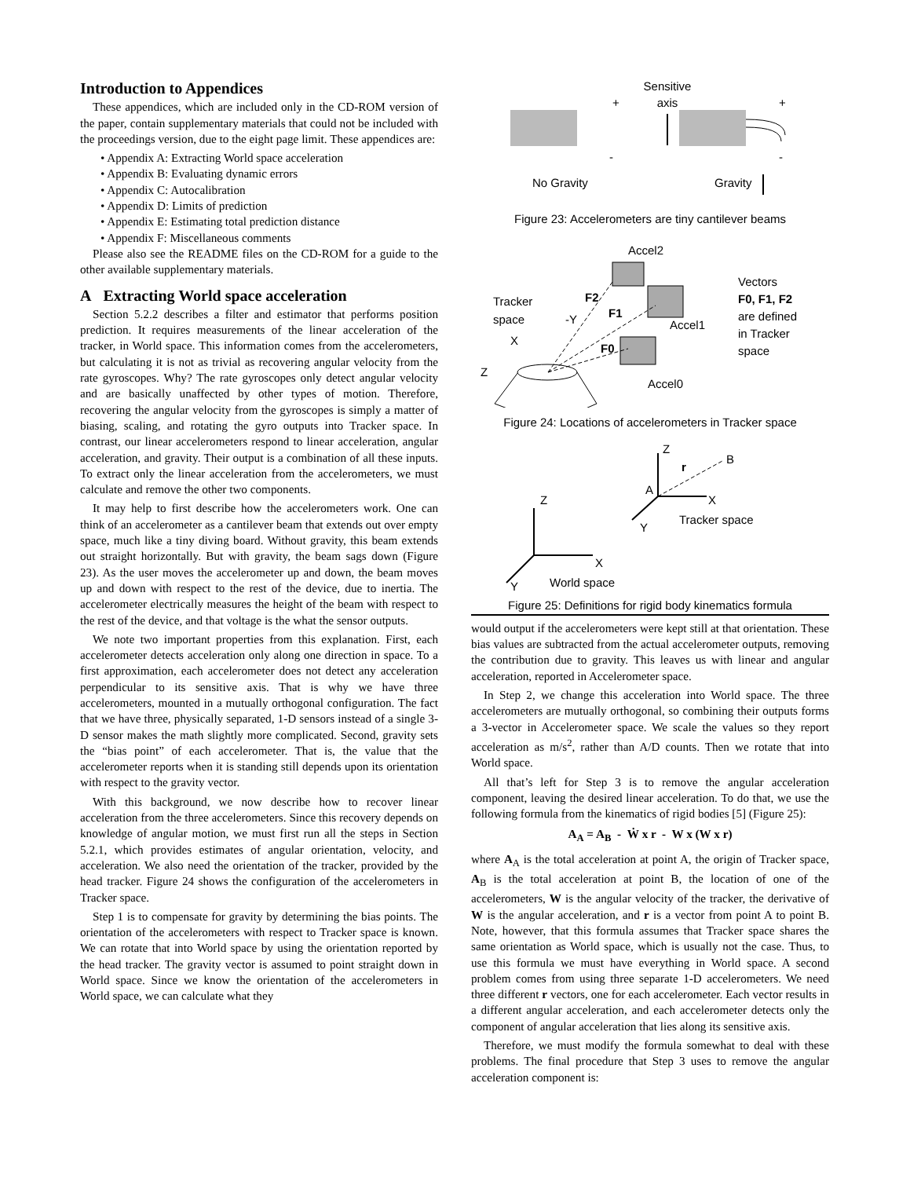Introduction to Appendices
These appendices, which are included only in the CD-ROM version of the paper, contain supplementary materials that could not be included with the proceedings version, due to the eight page limit. These appendices are:
• Appendix A: Extracting World space acceleration
• Appendix B: Evaluating dynamic errors
• Appendix C: Autocalibration
• Appendix D: Limits of prediction
• Appendix E: Estimating total prediction distance
• Appendix F: Miscellaneous comments
Please also see the README files on the CD-ROM for a guide to the other available supplementary materials.
A Extracting World space acceleration
Section 5.2.2 describes a filter and estimator that performs position prediction. It requires measurements of the linear acceleration of the tracker, in World space. This information comes from the accelerometers, but calculating it is not as trivial as recovering angular velocity from the rate gyroscopes. Why? The rate gyroscopes only detect angular velocity and are basically unaffected by other types of motion. Therefore, recovering the angular velocity from the gyroscopes is simply a matter of biasing, scaling, and rotating the gyro outputs into Tracker space. In contrast, our linear accelerometers respond to linear acceleration, angular acceleration, and gravity. Their output is a combination of all these inputs. To extract only the linear acceleration from the accelerometers, we must calculate and remove the other two components.
It may help to first describe how the accelerometers work. One can think of an accelerometer as a cantilever beam that extends out over empty space, much like a tiny diving board. Without gravity, this beam extends out straight horizontally. But with gravity, the beam sags down (Figure 23). As the user moves the accelerometer up and down, the beam moves up and down with respect to the rest of the device, due to inertia. The accelerometer electrically measures the height of the beam with respect to the rest of the device, and that voltage is the what the sensor outputs.
We note two important properties from this explanation. First, each accelerometer detects acceleration only along one direction in space. To a first approximation, each accelerometer does not detect any acceleration perpendicular to its sensitive axis. That is why we have three accelerometers, mounted in a mutually orthogonal configuration. The fact that we have three, physically separated, 1-D sensors instead of a single 3-D sensor makes the math slightly more complicated. Second, gravity sets the “bias point” of each accelerometer. That is, the value that the accelerometer reports when it is standing still depends upon its orientation with respect to the gravity vector.
With this background, we now describe how to recover linear acceleration from the three accelerometers. Since this recovery depends on knowledge of angular motion, we must first run all the steps in Section 5.2.1, which provides estimates of angular orientation, velocity, and acceleration. We also need the orientation of the tracker, provided by the head tracker. Figure 24 shows the configuration of the accelerometers in Tracker space.
Step 1 is to compensate for gravity by determining the bias points. The orientation of the accelerometers with respect to Tracker space is known. We can rotate that into World space by using the orientation reported by the head tracker. The gravity vector is assumed to point straight down in World space. Since we know the orientation of the accelerometers in World space, we can calculate what they
Sensitive
+
axis
+
-
-
No Gravity
Gravity
Figure 23: Accelerometers are tiny cantilever beams
Accel2
Tracker
space
-Y
X
Z
F2
F1
F0
Accel1
Accel0
Vectors
F0, F1, F2
are defined
in Tracker
space
Figure 24: Locations of accelerometers in Tracker space
Z
X
Y
A
r
B
Tracker space
Z
X
Y
World space
Figure 25: Definitions for rigid body kinematics formula
would output if the accelerometers were kept still at that orientation. These bias values are subtracted from the actual accelerometer outputs, removing the contribution due to gravity. This leaves us with linear and angular acceleration, reported in Accelerometer space.
In Step 2, we change this acceleration into World space. The three accelerometers are mutually orthogonal, so combining their outputs forms a 3-vector in Accelerometer space. We scale the values so they report acceleration as m/s<sup>2</sup>, rather than A/D counts. Then we rotate that into World space.
All that’s left for Step 3 is to remove the angular acceleration component, leaving the desired linear acceleration. To do that, we use the following formula from the kinematics of rigid bodies [5] (Figure 25):
A<sub>A</sub> = A<sub>B</sub> - Ẇ x r - W x (W x r)
where A<sub>A</sub> is the total acceleration at point A, the origin of Tracker space, A<sub>B</sub> is the total acceleration at point B, the location of one of the accelerometers, W is the angular velocity of the tracker, the derivative of W is the angular acceleration, and r is a vector from point A to point B. Note, however, that this formula assumes that Tracker space shares the same orientation as World space, which is usually not the case. Thus, to use this formula we must have everything in World space. A second problem comes from using three separate 1-D accelerometers. We need three different r vectors, one for each accelerometer. Each vector results in a different angular acceleration, and each accelerometer detects only the component of angular acceleration that lies along its sensitive axis.
Therefore, we must modify the formula somewhat to deal with these problems. The final procedure that Step 3 uses to remove the angular acceleration component is: